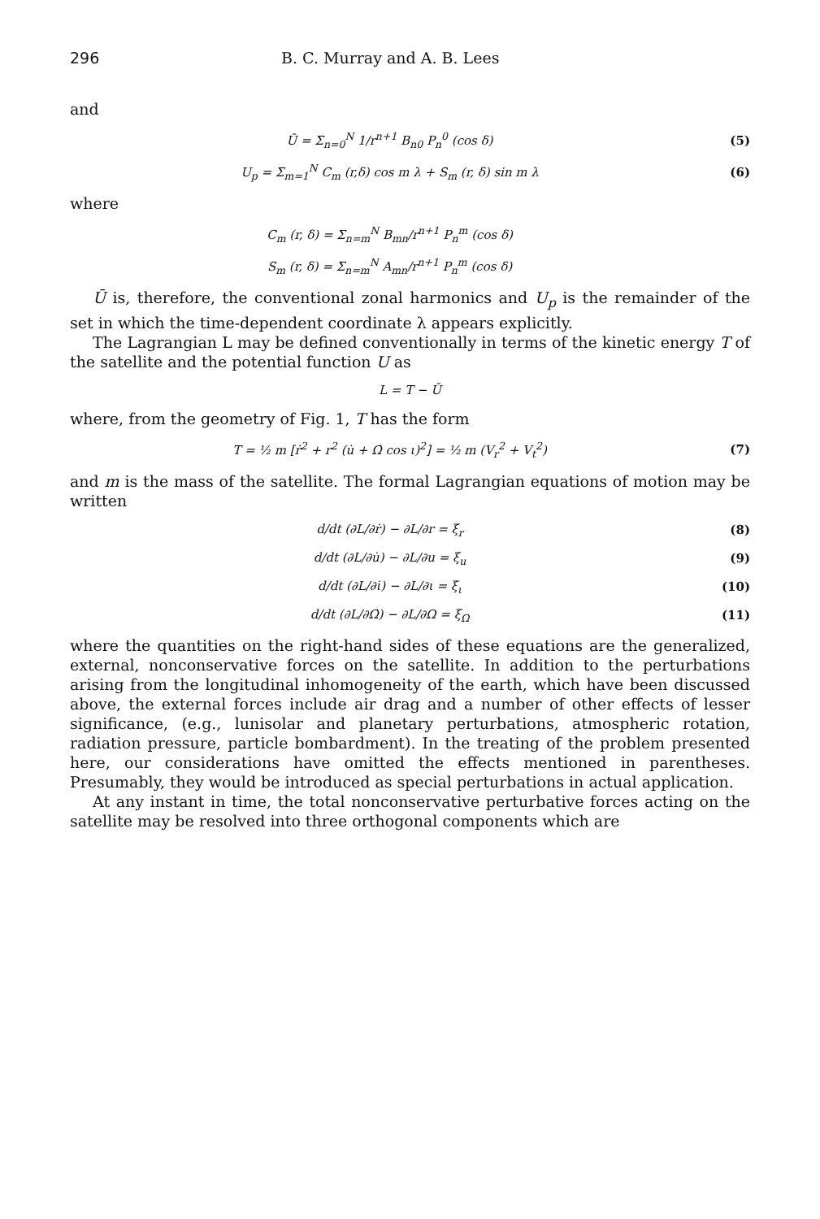296 B. C. Murray and A. B. Lees
and
Ū = Σ<sub>n=0</sub><sup>N</sup> 1/r<sup>n+1</sup> B<sub>n0</sub> P<sub>n</sub><sup>0</sup> (cos δ) (5)
U<sub>p</sub> = Σ<sub>m=1</sub><sup>N</sup> C<sub>m</sub> (r,δ) cos m λ + S<sub>m</sub> (r, δ) sin m λ (6)
where
C<sub>m</sub> (r, δ) = Σ<sub>n=m</sub><sup>N</sup> B<sub>mn</sub>/r<sup>n+1</sup> P<sub>n</sub><sup>m</sup> (cos δ)
S<sub>m</sub> (r, δ) = Σ<sub>n=m</sub><sup>N</sup> A<sub>mn</sub>/r<sup>n+1</sup> P<sub>n</sub><sup>m</sup> (cos δ)
Ū is, therefore, the conventional zonal harmonics and U<sub>p</sub> is the remainder of the set in which the time-dependent coordinate λ appears explicitly.
The Lagrangian L may be defined conventionally in terms of the kinetic energy T of the satellite and the potential function U as
L = T − Ū
where, from the geometry of Fig. 1, T has the form
T = ½ m [ṙ<sup>2</sup> + r<sup>2</sup> (u̇ + Ω̇ cos ι)<sup>2</sup>] = ½ m (V<sub>r</sub><sup>2</sup> + V<sub>t</sub><sup>2</sup>) (7)
and m is the mass of the satellite. The formal Lagrangian equations of motion may be written
d/dt (∂L/∂ṙ) − ∂L/∂r = ξ<sub>r</sub> (8)
d/dt (∂L/∂u̇) − ∂L/∂u = ξ<sub>u</sub> (9)
d/dt (∂L/∂ι̇) − ∂L/∂ι = ξ<sub>ι</sub> (10)
d/dt (∂L/∂Ω̇) − ∂L/∂Ω = ξ<sub>Ω</sub> (11)
where the quantities on the right-hand sides of these equations are the generalized, external, nonconservative forces on the satellite. In addition to the perturbations arising from the longitudinal inhomogeneity of the earth, which have been discussed above, the external forces include air drag and a number of other effects of lesser significance, (e.g., lunisolar and planetary perturbations, atmospheric rotation, radiation pressure, particle bombardment). In the treating of the problem presented here, our considerations have omitted the effects mentioned in parentheses. Presumably, they would be introduced as special perturbations in actual application.
At any instant in time, the total nonconservative perturbative forces acting on the satellite may be resolved into three orthogonal components which are